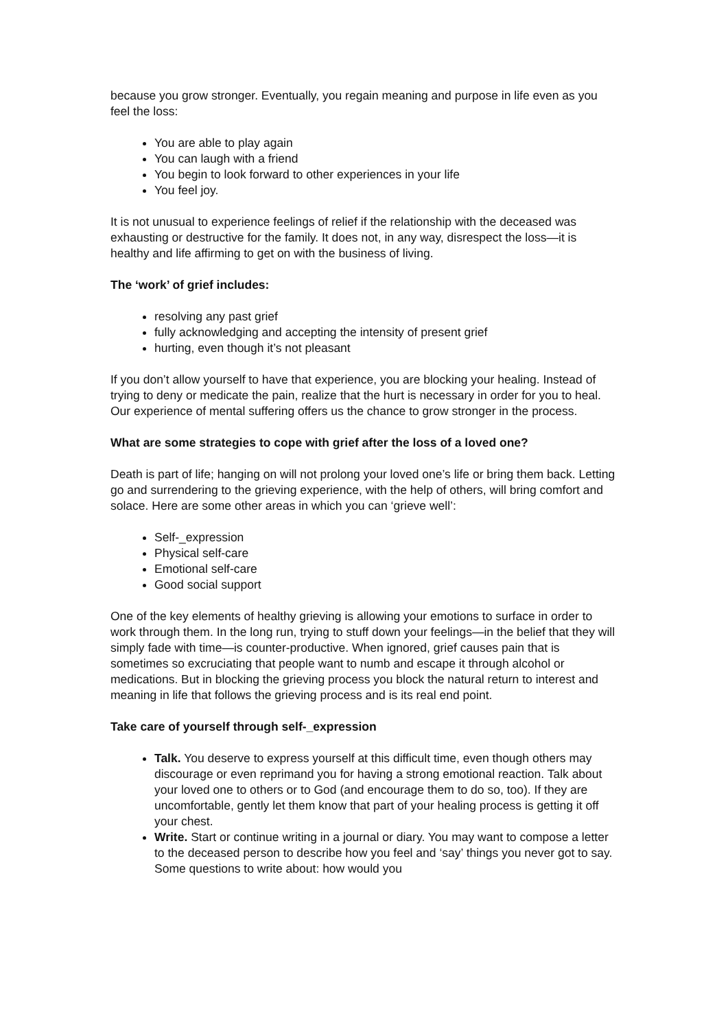because you grow stronger. Eventually, you regain meaning and purpose in life even as you feel the loss:
You are able to play again
You can laugh with a friend
You begin to look forward to other experiences in your life
You feel joy.
It is not unusual to experience feelings of relief if the relationship with the deceased was exhausting or destructive for the family. It does not, in any way, disrespect the loss—it is healthy and life affirming to get on with the business of living.
The ‘work’ of grief includes:
resolving any past grief
fully acknowledging and accepting the intensity of present grief
hurting, even though it’s not pleasant
If you don’t allow yourself to have that experience, you are blocking your healing. Instead of trying to deny or medicate the pain, realize that the hurt is necessary in order for you to heal. Our experience of mental suffering offers us the chance to grow stronger in the process.
What are some strategies to cope with grief after the loss of a loved one?
Death is part of life; hanging on will not prolong your loved one’s life or bring them back. Letting go and surrendering to the grieving experience, with the help of others, will bring comfort and solace. Here are some other areas in which you can ‘grieve well’:
Self-_expression
Physical self-care
Emotional self-care
Good social support
One of the key elements of healthy grieving is allowing your emotions to surface in order to work through them. In the long run, trying to stuff down your feelings—in the belief that they will simply fade with time—is counter-productive. When ignored, grief causes pain that is sometimes so excruciating that people want to numb and escape it through alcohol or medications. But in blocking the grieving process you block the natural return to interest and meaning in life that follows the grieving process and is its real end point.
Take care of yourself through self-_expression
Talk. You deserve to express yourself at this difficult time, even though others may discourage or even reprimand you for having a strong emotional reaction. Talk about your loved one to others or to God (and encourage them to do so, too). If they are uncomfortable, gently let them know that part of your healing process is getting it off your chest.
Write. Start or continue writing in a journal or diary. You may want to compose a letter to the deceased person to describe how you feel and ‘say’ things you never got to say. Some questions to write about: how would you